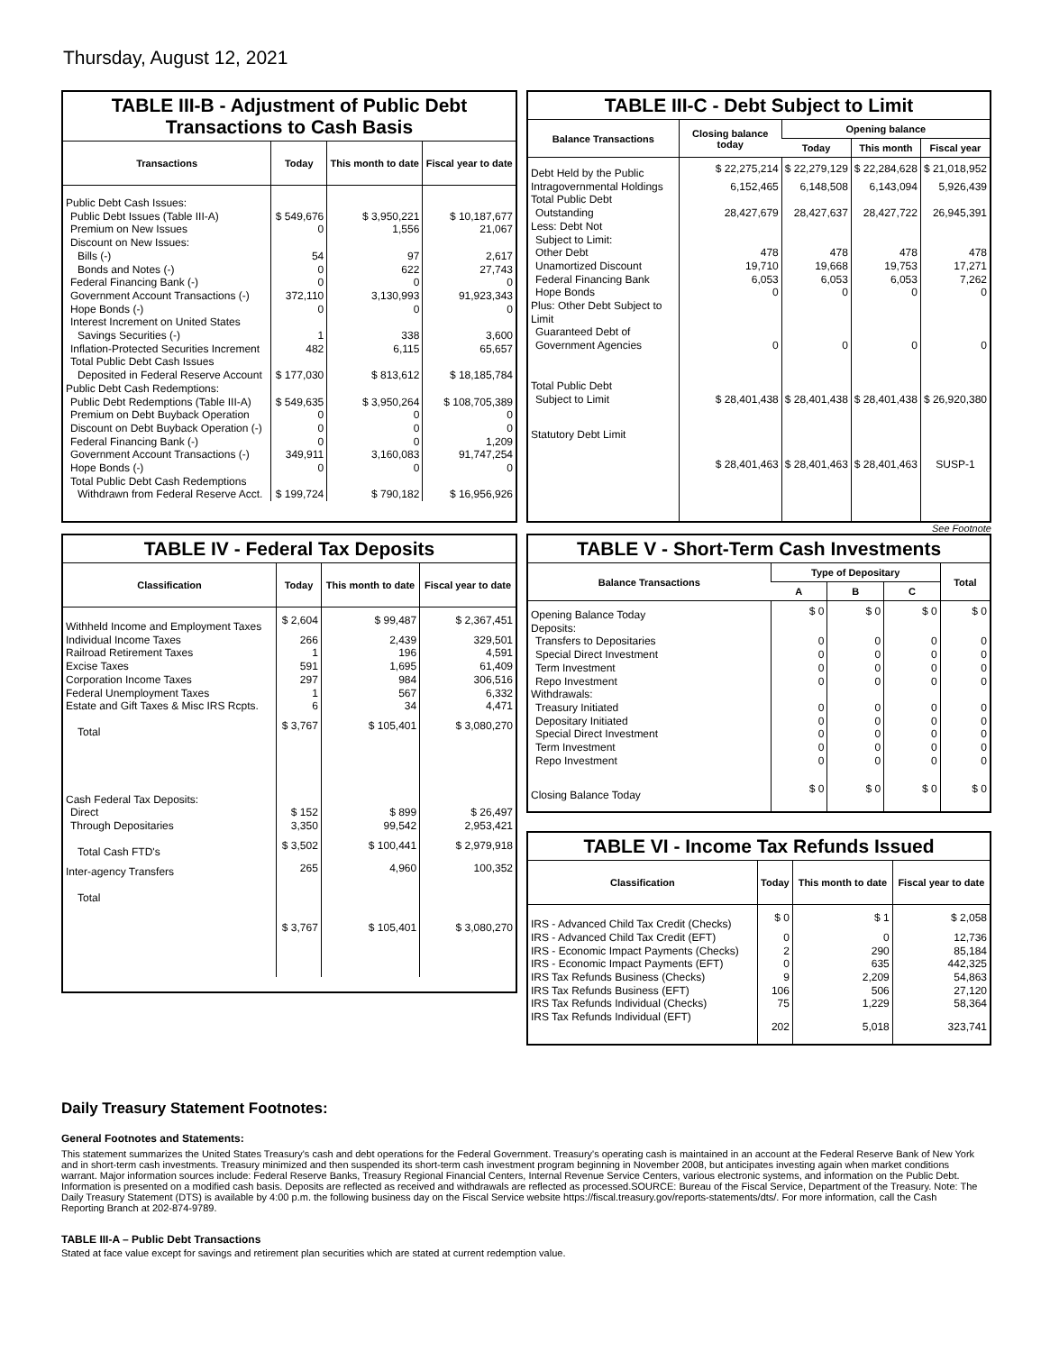Thursday, August 12, 2021
TABLE III-B - Adjustment of Public Debt Transactions to Cash Basis
| Transactions | Today | This month to date | Fiscal year to date |
| --- | --- | --- | --- |
| Public Debt Cash Issues: | | | |
| Public Debt Issues (Table III-A) | $ 549,676 | $ 3,950,221 | $ 10,187,677 |
| Premium on New Issues | 0 | 1,556 | 21,067 |
| Discount on New Issues: | | | |
| Bills (-) | 54 | 97 | 2,617 |
| Bonds and Notes (-) | 0 | 622 | 27,743 |
| Federal Financing Bank (-) | 0 | 0 | 0 |
| Government Account Transactions (-) | 372,110 | 3,130,993 | 91,923,343 |
| Hope Bonds (-) | 0 | 0 | 0 |
| Interest Increment on United States | | | |
| Savings Securities (-) | 1 | 338 | 3,600 |
| Inflation-Protected Securities Increment | 482 | 6,115 | 65,657 |
| Total Public Debt Cash Issues | | | |
| Deposited in Federal Reserve Account | $ 177,030 | $ 813,612 | $ 18,185,784 |
| Public Debt Cash Redemptions: | | | |
| Public Debt Redemptions (Table III-A) | $ 549,635 | $ 3,950,264 | $ 108,705,389 |
| Premium on Debt Buyback Operation | 0 | 0 | 0 |
| Discount on Debt Buyback Operation (-) | 0 | 0 | 0 |
| Federal Financing Bank (-) | 0 | 0 | 1,209 |
| Government Account Transactions (-) | 349,911 | 3,160,083 | 91,747,254 |
| Hope Bonds (-) | 0 | 0 | 0 |
| Total Public Debt Cash Redemptions | | | |
| Withdrawn from Federal Reserve Acct. | $ 199,724 | $ 790,182 | $ 16,956,926 |
TABLE III-C - Debt Subject to Limit
| Balance Transactions | Closing balance today | Opening balance | | |
| --- | --- | --- | --- | --- |
| | | Today | This month | Fiscal year |
| Debt Held by the Public | $ 22,275,214 | $ 22,279,129 | $ 22,284,628 | $ 21,018,952 |
| Intragovernmental Holdings | 6,152,465 | 6,148,508 | 6,143,094 | 5,926,439 |
| Total Public Debt | | | | |
| Outstanding | 28,427,679 | 28,427,637 | 28,427,722 | 26,945,391 |
| Less: Debt Not | | | | |
| Subject to Limit: | | | | |
| Other Debt | 478 | 478 | 478 | 478 |
| Unamortized Discount | 19,710 | 19,668 | 19,753 | 17,271 |
| Federal Financing Bank | 6,053 | 6,053 | 6,053 | 7,262 |
| Hope Bonds | 0 | 0 | 0 | 0 |
| Plus: Other Debt Subject to Limit | | | | |
| Guaranteed Debt of | | | | |
| Government Agencies | 0 | 0 | 0 | 0 |
| Total Public Debt | | | | |
| Subject to Limit | $ 28,401,438 | $ 28,401,438 | $ 28,401,438 | $ 26,920,380 |
| Statutory Debt Limit | $ 28,401,463 | $ 28,401,463 | $ 28,401,463 | SUSP-1 |
See Footnote
TABLE IV - Federal Tax Deposits
| Classification | Today | This month to date | Fiscal year to date |
| --- | --- | --- | --- |
| Withheld Income and Employment Taxes | $ 2,604 | $ 99,487 | $ 2,367,451 |
| Individual Income Taxes | 266 | 2,439 | 329,501 |
| Railroad Retirement Taxes | 1 | 196 | 4,591 |
| Excise Taxes | 591 | 1,695 | 61,409 |
| Corporation Income Taxes | 297 | 984 | 306,516 |
| Federal Unemployment Taxes | 1 | 567 | 6,332 |
| Estate and Gift Taxes & Misc IRS Rcpts. | 6 | 34 | 4,471 |
| Total | $ 3,767 | $ 105,401 | $ 3,080,270 |
| Cash Federal Tax Deposits: | | | |
| Direct | $ 152 | $ 899 | $ 26,497 |
| Through Depositaries | 3,350 | 99,542 | 2,953,421 |
| Total Cash FTD's | $ 3,502 | $ 100,441 | $ 2,979,918 |
| Inter-agency Transfers | 265 | 4,960 | 100,352 |
| Total | $ 3,767 | $ 105,401 | $ 3,080,270 |
TABLE V - Short-Term Cash Investments
| Balance Transactions | Type of Depositary | | | Total |
| --- | --- | --- | --- | --- |
| | A | B | C | |
| Opening Balance Today | $ 0 | $ 0 | $ 0 | $ 0 |
| Deposits: | | | | |
| Transfers to Depositaries | 0 | 0 | 0 | 0 |
| Special Direct Investment | 0 | 0 | 0 | 0 |
| Term Investment | 0 | 0 | 0 | 0 |
| Repo Investment | 0 | 0 | 0 | 0 |
| Withdrawals: | | | | |
| Treasury Initiated | 0 | 0 | 0 | 0 |
| Depositary Initiated | 0 | 0 | 0 | 0 |
| Special Direct Investment | 0 | 0 | 0 | 0 |
| Term Investment | 0 | 0 | 0 | 0 |
| Repo Investment | 0 | 0 | 0 | 0 |
| Closing Balance Today | $ 0 | $ 0 | $ 0 | $ 0 |
TABLE VI - Income Tax Refunds Issued
| Classification | Today | This month to date | Fiscal year to date |
| --- | --- | --- | --- |
| IRS - Advanced Child Tax Credit (Checks) | $ 0 | $ 1 | $ 2,058 |
| IRS - Advanced Child Tax Credit (EFT) | 0 | 0 | 12,736 |
| IRS - Economic Impact Payments (Checks) | 2 | 290 | 85,184 |
| IRS - Economic Impact Payments (EFT) | 0 | 635 | 442,325 |
| IRS Tax Refunds Business (Checks) | 9 | 2,209 | 54,863 |
| IRS Tax Refunds Business (EFT) | 106 | 506 | 27,120 |
| IRS Tax Refunds Individual (Checks) | 75 | 1,229 | 58,364 |
| IRS Tax Refunds Individual (EFT) | 202 | 5,018 | 323,741 |
Daily Treasury Statement Footnotes:
General Footnotes and Statements:
This statement summarizes the United States Treasury's cash and debt operations for the Federal Government. Treasury's operating cash is maintained in an account at the Federal Reserve Bank of New York and in short-term cash investments. Treasury minimized and then suspended its short-term cash investment program beginning in November 2008, but anticipates investing again when market conditions warrant. Major information sources include: Federal Reserve Banks, Treasury Regional Financial Centers, Internal Revenue Service Centers, various electronic systems, and information on the Public Debt. Information is presented on a modified cash basis. Deposits are reflected as received and withdrawals are reflected as processed.SOURCE: Bureau of the Fiscal Service, Department of the Treasury. Note: The Daily Treasury Statement (DTS) is available by 4:00 p.m. the following business day on the Fiscal Service website https://fiscal.treasury.gov/reports-statements/dts/. For more information, call the Cash Reporting Branch at 202-874-9789.
TABLE III-A – Public Debt Transactions
Stated at face value except for savings and retirement plan securities which are stated at current redemption value.